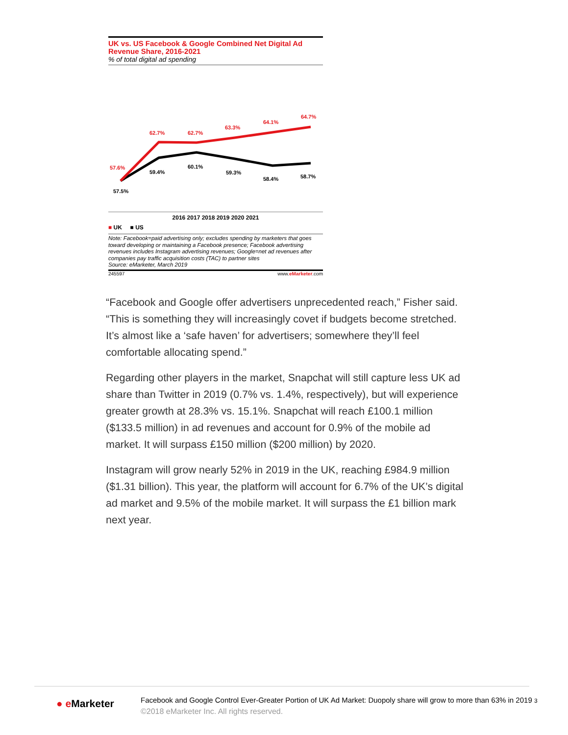UK vs. US Facebook & Google Combined Net Digital Ad Revenue Share, 2016-2021
% of total digital ad spending
57.6%
62.7%
62.7%
63.3%
64.1%
64.7%
57.5%
59.4%
60.1%
59.3%
58.4%
58.7%
2016 2017 2018 2019 2020 2021
■ UK ■ US
Note: Facebook=paid advertising only; excludes spending by marketers that goes toward developing or maintaining a Facebook presence; Facebook advertising revenues includes Instagram advertising revenues; Google=net ad revenues after companies pay traffic acquisition costs (TAC) to partner sites
Source: eMarketer, March 2019
245597 www.eMarketer.com
“Facebook and Google offer advertisers unprecedented reach,” Fisher said. “This is something they will increasingly covet if budgets become stretched. It’s almost like a ‘safe haven’ for advertisers; somewhere they’ll feel comfortable allocating spend.”
Regarding other players in the market, Snapchat will still capture less UK ad share than Twitter in 2019 (0.7% vs. 1.4%, respectively), but will experience greater growth at 28.3% vs. 15.1%. Snapchat will reach £100.1 million ($133.5 million) in ad revenues and account for 0.9% of the mobile ad market. It will surpass £150 million ($200 million) by 2020.
Instagram will grow nearly 52% in 2019 in the UK, reaching £984.9 million ($1.31 billion). This year, the platform will account for 6.7% of the UK’s digital ad market and 9.5% of the mobile market. It will surpass the £1 billion mark next year.
● e Marketer
Facebook and Google Control Ever-Greater Portion of UK Ad Market: Duopoly share will grow to more than 63% in 2019 3
©2018 eMarketer Inc. All rights reserved.